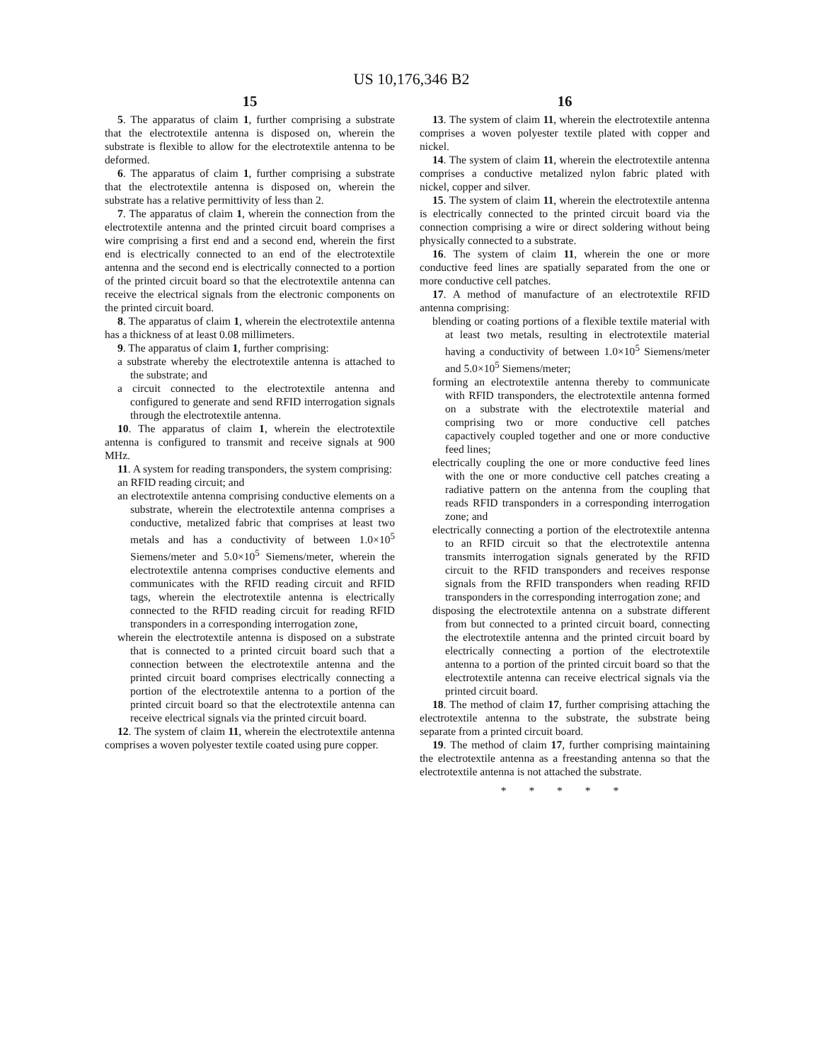US 10,176,346 B2
15
5. The apparatus of claim 1, further comprising a substrate that the electrotextile antenna is disposed on, wherein the substrate is flexible to allow for the electrotextile antenna to be deformed.
6. The apparatus of claim 1, further comprising a substrate that the electrotextile antenna is disposed on, wherein the substrate has a relative permittivity of less than 2.
7. The apparatus of claim 1, wherein the connection from the electrotextile antenna and the printed circuit board comprises a wire comprising a first end and a second end, wherein the first end is electrically connected to an end of the electrotextile antenna and the second end is electrically connected to a portion of the printed circuit board so that the electrotextile antenna can receive the electrical signals from the electronic components on the printed circuit board.
8. The apparatus of claim 1, wherein the electrotextile antenna has a thickness of at least 0.08 millimeters.
9. The apparatus of claim 1, further comprising:
a substrate whereby the electrotextile antenna is attached to the substrate; and
a circuit connected to the electrotextile antenna and configured to generate and send RFID interrogation signals through the electrotextile antenna.
10. The apparatus of claim 1, wherein the electrotextile antenna is configured to transmit and receive signals at 900 MHz.
11. A system for reading transponders, the system comprising:
an RFID reading circuit; and
an electrotextile antenna comprising conductive elements on a substrate, wherein the electrotextile antenna comprises a conductive, metalized fabric that comprises at least two metals and has a conductivity of between 1.0×10<sup>5</sup> Siemens/meter and 5.0×10<sup>5</sup> Siemens/meter, wherein the electrotextile antenna comprises conductive elements and communicates with the RFID reading circuit and RFID tags, wherein the electrotextile antenna is electrically connected to the RFID reading circuit for reading RFID transponders in a corresponding interrogation zone,
wherein the electrotextile antenna is disposed on a substrate that is connected to a printed circuit board such that a connection between the electrotextile antenna and the printed circuit board comprises electrically connecting a portion of the electrotextile antenna to a portion of the printed circuit board so that the electrotextile antenna can receive electrical signals via the printed circuit board.
12. The system of claim 11, wherein the electrotextile antenna comprises a woven polyester textile coated using pure copper.
16
13. The system of claim 11, wherein the electrotextile antenna comprises a woven polyester textile plated with copper and nickel.
14. The system of claim 11, wherein the electrotextile antenna comprises a conductive metalized nylon fabric plated with nickel, copper and silver.
15. The system of claim 11, wherein the electrotextile antenna is electrically connected to the printed circuit board via the connection comprising a wire or direct soldering without being physically connected to a substrate.
16. The system of claim 11, wherein the one or more conductive feed lines are spatially separated from the one or more conductive cell patches.
17. A method of manufacture of an electrotextile RFID antenna comprising:
blending or coating portions of a flexible textile material with at least two metals, resulting in electrotextile material having a conductivity of between 1.0×10<sup>5</sup> Siemens/meter and 5.0×10<sup>5</sup> Siemens/meter;
forming an electrotextile antenna thereby to communicate with RFID transponders, the electrotextile antenna formed on a substrate with the electrotextile material and comprising two or more conductive cell patches capactively coupled together and one or more conductive feed lines;
electrically coupling the one or more conductive feed lines with the one or more conductive cell patches creating a radiative pattern on the antenna from the coupling that reads RFID transponders in a corresponding interrogation zone; and
electrically connecting a portion of the electrotextile antenna to an RFID circuit so that the electrotextile antenna transmits interrogation signals generated by the RFID circuit to the RFID transponders and receives response signals from the RFID transponders when reading RFID transponders in the corresponding interrogation zone; and
disposing the electrotextile antenna on a substrate different from but connected to a printed circuit board, connecting the electrotextile antenna and the printed circuit board by electrically connecting a portion of the electrotextile antenna to a portion of the printed circuit board so that the electrotextile antenna can receive electrical signals via the printed circuit board.
18. The method of claim 17, further comprising attaching the electrotextile antenna to the substrate, the substrate being separate from a printed circuit board.
19. The method of claim 17, further comprising maintaining the electrotextile antenna as a freestanding antenna so that the electrotextile antenna is not attached the substrate.
* * * * *